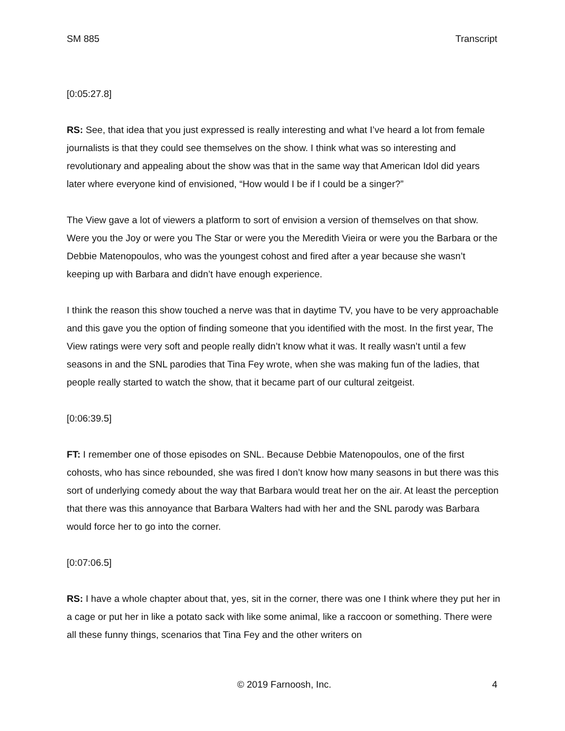SM 885 Transcript
[0:05:27.8]
RS: See, that idea that you just expressed is really interesting and what I’ve heard a lot from female journalists is that they could see themselves on the show. I think what was so interesting and revolutionary and appealing about the show was that in the same way that American Idol did years later where everyone kind of envisioned, “How would I be if I could be a singer?”
The View gave a lot of viewers a platform to sort of envision a version of themselves on that show. Were you the Joy or were you The Star or were you the Meredith Vieira or were you the Barbara or the Debbie Matenopoulos, who was the youngest cohost and fired after a year because she wasn’t keeping up with Barbara and didn’t have enough experience.
I think the reason this show touched a nerve was that in daytime TV, you have to be very approachable and this gave you the option of finding someone that you identified with the most. In the first year, The View ratings were very soft and people really didn’t know what it was. It really wasn’t until a few seasons in and the SNL parodies that Tina Fey wrote, when she was making fun of the ladies, that people really started to watch the show, that it became part of our cultural zeitgeist.
[0:06:39.5]
FT: I remember one of those episodes on SNL. Because Debbie Matenopoulos, one of the first cohosts, who has since rebounded, she was fired I don’t know how many seasons in but there was this sort of underlying comedy about the way that Barbara would treat her on the air. At least the perception that there was this annoyance that Barbara Walters had with her and the SNL parody was Barbara would force her to go into the corner.
[0:07:06.5]
RS: I have a whole chapter about that, yes, sit in the corner, there was one I think where they put her in a cage or put her in like a potato sack with like some animal, like a raccoon or something. There were all these funny things, scenarios that Tina Fey and the other writers on
© 2019 Farnoosh, Inc. 4